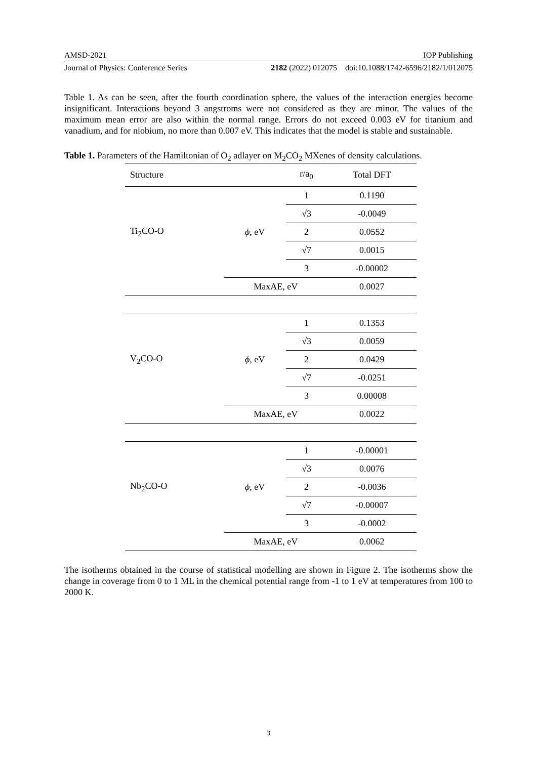AMSD-2021 IOP Publishing
Journal of Physics: Conference Series 2182 (2022) 012075 doi:10.1088/1742-6596/2182/1/012075
Table 1. As can be seen, after the fourth coordination sphere, the values of the interaction energies become insignificant. Interactions beyond 3 angstroms were not considered as they are minor. The values of the maximum mean error are also within the normal range. Errors do not exceed 0.003 eV for titanium and vanadium, and for niobium, no more than 0.007 eV. This indicates that the model is stable and sustainable.
Table 1. Parameters of the Hamiltonian of O<sub>2</sub> adlayer on M<sub>2</sub>CO<sub>2</sub> MXenes of density calculations.
| Structure | | r/a<sub>0</sub> | Total DFT |
| Ti<sub>2</sub>CO-O | ϕ , eV | 1 | 0.1190 |
| | | √3 | -0.0049 |
| | | 2 | 0.0552 |
| | | √7 | 0.0015 |
| | | 3 | -0.00002 |
| | MaxAE, eV | | 0.0027 |
| V<sub>2</sub>CO-O | ϕ , eV | 1 | 0.1353 |
| | | √3 | 0.0059 |
| | | 2 | 0.0429 |
| | | √7 | -0.0251 |
| | | 3 | 0.00008 |
| | MaxAE, eV | | 0.0022 |
| Nb<sub>2</sub>CO-O | ϕ , eV | 1 | -0.00001 |
| | | √3 | 0.0076 |
| | | 2 | -0.0036 |
| | | √7 | -0.00007 |
| | | 3 | -0.0002 |
| | MaxAE, eV | | 0.0062 |
The isotherms obtained in the course of statistical modelling are shown in Figure 2. The isotherms show the change in coverage from 0 to 1 ML in the chemical potential range from -1 to 1 eV at temperatures from 100 to 2000 K.
3